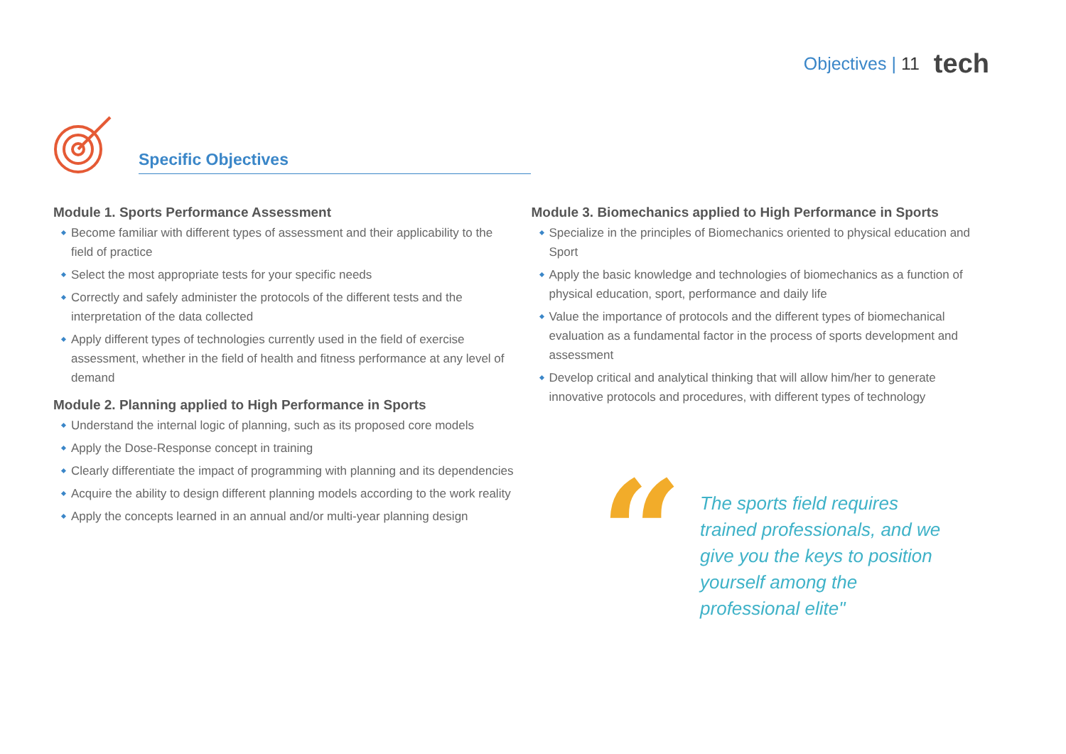Objectives | 11 tech
Specific Objectives
Module 1. Sports Performance Assessment
Become familiar with different types of assessment and their applicability to the field of practice
Select the most appropriate tests for your specific needs
Correctly and safely administer the protocols of the different tests and the interpretation of the data collected
Apply different types of technologies currently used in the field of exercise assessment, whether in the field of health and fitness performance at any level of demand
Module 2. Planning applied to High Performance in Sports
Understand the internal logic of planning, such as its proposed core models
Apply the Dose-Response concept in training
Clearly differentiate the impact of programming with planning and its dependencies
Acquire the ability to design different planning models according to the work reality
Apply the concepts learned in an annual and/or multi-year planning design
Module 3. Biomechanics applied to High Performance in Sports
Specialize in the principles of Biomechanics oriented to physical education and Sport
Apply the basic knowledge and technologies of biomechanics as a function of physical education, sport, performance and daily life
Value the importance of protocols and the different types of biomechanical evaluation as a fundamental factor in the process of sports development and assessment
Develop critical and analytical thinking that will allow him/her to generate innovative protocols and procedures, with different types of technology
“
The sports field requires trained professionals, and we give you the keys to position yourself among the professional elite"